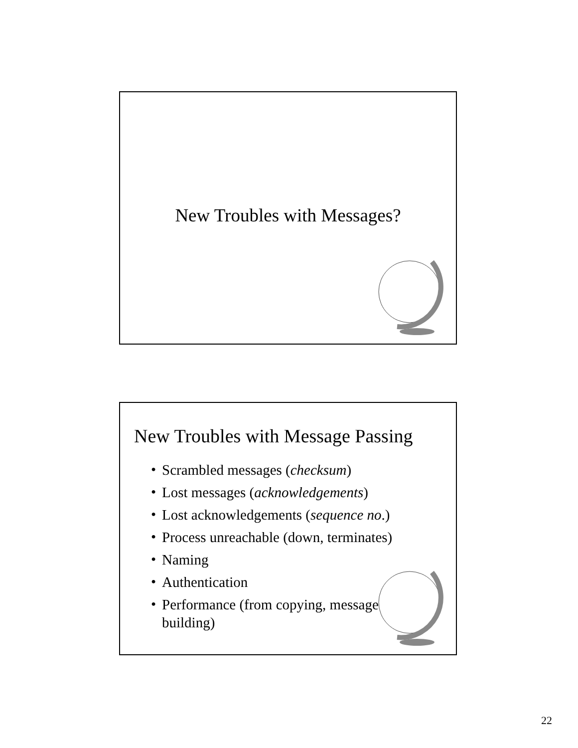New Troubles with Messages?
New Troubles with Message Passing
• Scrambled messages (checksum)
• Lost messages (acknowledgements)
• Lost acknowledgements (sequence no.)
• Process unreachable (down, terminates)
• Naming
• Authentication
• Performance (from copying, message building)
22